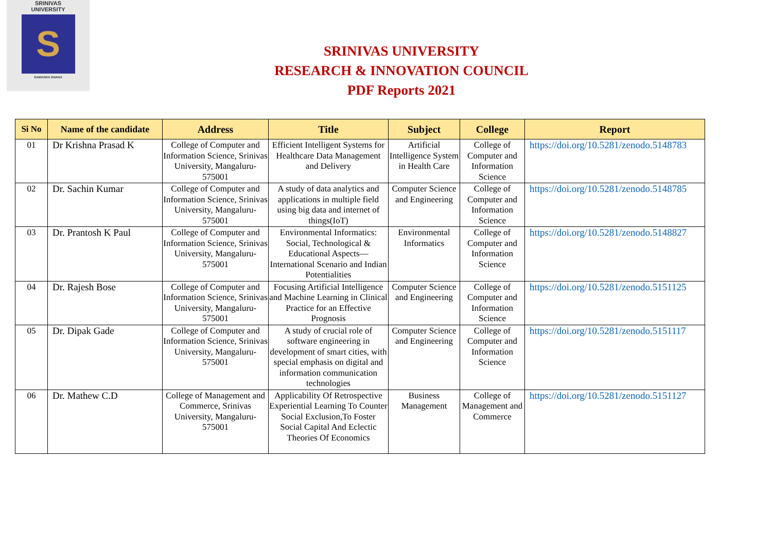SRINIVAS
UNIVERSITY
S
SAMAGRA GNANA
SRINIVAS UNIVERSITY
RESEARCH & INNOVATION COUNCIL
PDF Reports 2021
| Si No | Name of the candidate | Address | Title | Subject | College | Report |
| --- | --- | --- | --- | --- | --- | --- |
| 01 | Dr Krishna Prasad K | College of Computer and Information Science, Srinivas University, Mangaluru-575001 | Efficient Intelligent Systems for Healthcare Data Management and Delivery | Artificial Intelligence System in Health Care | College of Computer and Information Science | https://doi.org/10.5281/zenodo.5148783 |
| 02 | Dr. Sachin Kumar | College of Computer and Information Science, Srinivas University, Mangaluru-575001 | A study of data analytics and applications in multiple field using big data and internet of things(IoT) | Computer Science and Engineering | College of Computer and Information Science | https://doi.org/10.5281/zenodo.5148785 |
| 03 | Dr. Prantosh K Paul | College of Computer and Information Science, Srinivas University, Mangaluru-575001 | Environmental Informatics: Social, Technological & Educational Aspects— International Scenario and Indian Potentialities | Environmental Informatics | College of Computer and Information Science | https://doi.org/10.5281/zenodo.5148827 |
| 04 | Dr. Rajesh Bose | College of Computer and Information Science, Srinivas University, Mangaluru-575001 | Focusing Artificial Intelligence and Machine Learning in Clinical Practice for an Effective Prognosis | Computer Science and Engineering | College of Computer and Information Science | https://doi.org/10.5281/zenodo.5151125 |
| 05 | Dr. Dipak Gade | College of Computer and Information Science, Srinivas University, Mangaluru-575001 | A study of crucial role of software engineering in development of smart cities, with special emphasis on digital and information communication technologies | Computer Science and Engineering | College of Computer and Information Science | https://doi.org/10.5281/zenodo.5151117 |
| 06 | Dr. Mathew C.D | College of Management and Commerce, Srinivas University, Mangaluru-575001 | Applicability Of Retrospective Experiential Learning To Counter Social Exclusion,To Foster Social Capital And Eclectic Theories Of Economics | Business Management | College of Management and Commerce | https://doi.org/10.5281/zenodo.5151127 |